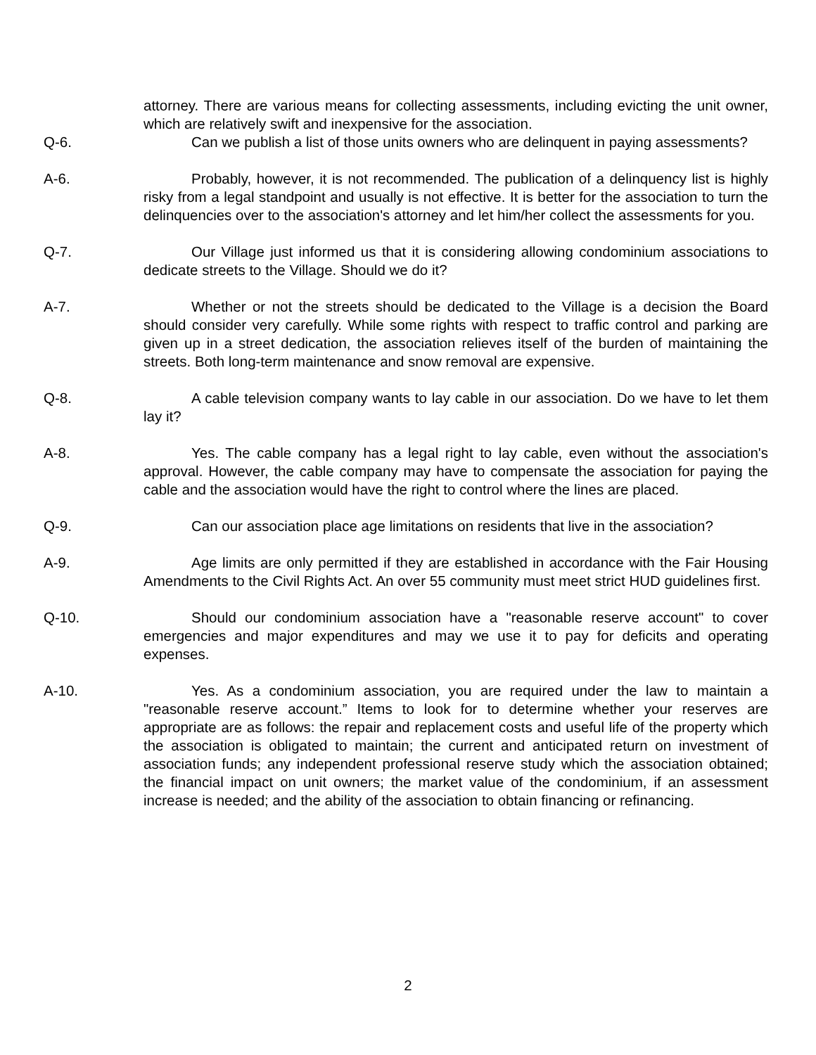attorney. There are various means for collecting assessments, including evicting the unit owner, which are relatively swift and inexpensive for the association.
Q-6. Can we publish a list of those units owners who are delinquent in paying assessments?
A-6. Probably, however, it is not recommended. The publication of a delinquency list is highly risky from a legal standpoint and usually is not effective. It is better for the association to turn the delinquencies over to the association's attorney and let him/her collect the assessments for you.
Q-7. Our Village just informed us that it is considering allowing condominium associations to dedicate streets to the Village. Should we do it?
A-7. Whether or not the streets should be dedicated to the Village is a decision the Board should consider very carefully. While some rights with respect to traffic control and parking are given up in a street dedication, the association relieves itself of the burden of maintaining the streets. Both long-term maintenance and snow removal are expensive.
Q-8. A cable television company wants to lay cable in our association. Do we have to let them lay it?
A-8. Yes. The cable company has a legal right to lay cable, even without the association's approval. However, the cable company may have to compensate the association for paying the cable and the association would have the right to control where the lines are placed.
Q-9. Can our association place age limitations on residents that live in the association?
A-9. Age limits are only permitted if they are established in accordance with the Fair Housing Amendments to the Civil Rights Act. An over 55 community must meet strict HUD guidelines first.
Q-10. Should our condominium association have a "reasonable reserve account" to cover emergencies and major expenditures and may we use it to pay for deficits and operating expenses.
A-10. Yes. As a condominium association, you are required under the law to maintain a "reasonable reserve account.” Items to look for to determine whether your reserves are appropriate are as follows: the repair and replacement costs and useful life of the property which the association is obligated to maintain; the current and anticipated return on investment of association funds; any independent professional reserve study which the association obtained; the financial impact on unit owners; the market value of the condominium, if an assessment increase is needed; and the ability of the association to obtain financing or refinancing.
2